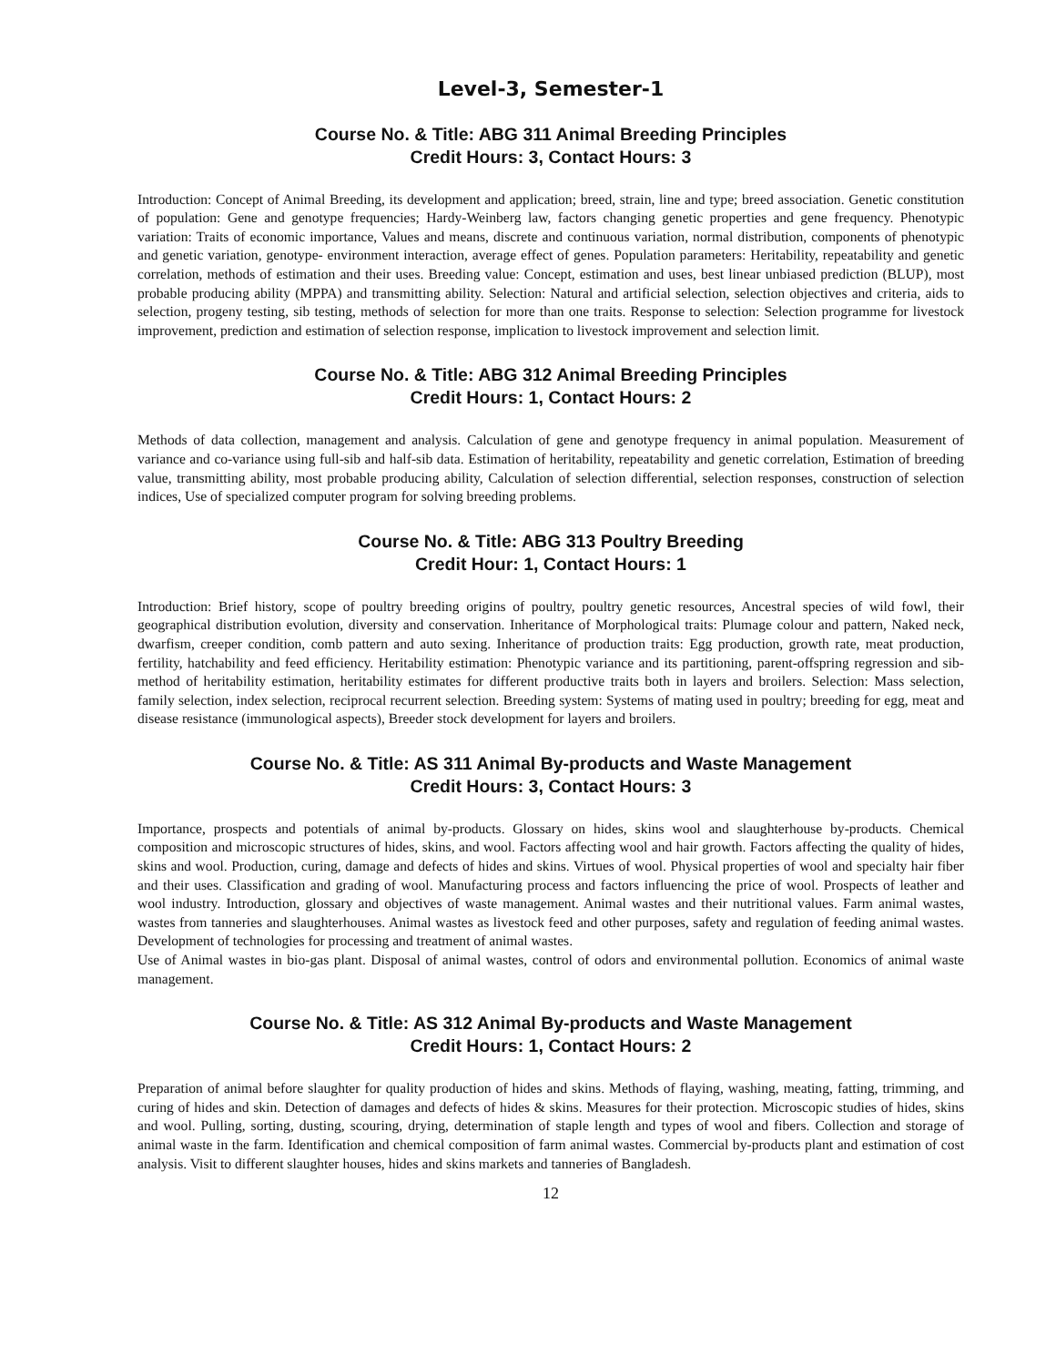Level-3, Semester-1
Course No. & Title: ABG 311 Animal Breeding Principles
Credit Hours: 3, Contact Hours: 3
Introduction: Concept of Animal Breeding, its development and application; breed, strain, line and type; breed association. Genetic constitution of population: Gene and genotype frequencies; Hardy-Weinberg law, factors changing genetic properties and gene frequency. Phenotypic variation: Traits of economic importance, Values and means, discrete and continuous variation, normal distribution, components of phenotypic and genetic variation, genotype- environment interaction, average effect of genes. Population parameters: Heritability, repeatability and genetic correlation, methods of estimation and their uses. Breeding value: Concept, estimation and uses, best linear unbiased prediction (BLUP), most probable producing ability (MPPA) and transmitting ability. Selection: Natural and artificial selection, selection objectives and criteria, aids to selection, progeny testing, sib testing, methods of selection for more than one traits. Response to selection: Selection programme for livestock improvement, prediction and estimation of selection response, implication to livestock improvement and selection limit.
Course No. & Title: ABG 312 Animal Breeding Principles
Credit Hours: 1, Contact Hours: 2
Methods of data collection, management and analysis. Calculation of gene and genotype frequency in animal population. Measurement of variance and co-variance using full-sib and half-sib data. Estimation of heritability, repeatability and genetic correlation, Estimation of breeding value, transmitting ability, most probable producing ability, Calculation of selection differential, selection responses, construction of selection indices, Use of specialized computer program for solving breeding problems.
Course No. & Title: ABG 313 Poultry Breeding
Credit Hour: 1, Contact Hours: 1
Introduction: Brief history, scope of poultry breeding origins of poultry, poultry genetic resources, Ancestral species of wild fowl, their geographical distribution evolution, diversity and conservation. Inheritance of Morphological traits: Plumage colour and pattern, Naked neck, dwarfism, creeper condition, comb pattern and auto sexing. Inheritance of production traits: Egg production, growth rate, meat production, fertility, hatchability and feed efficiency. Heritability estimation: Phenotypic variance and its partitioning, parent-offspring regression and sib-method of heritability estimation, heritability estimates for different productive traits both in layers and broilers. Selection: Mass selection, family selection, index selection, reciprocal recurrent selection. Breeding system: Systems of mating used in poultry; breeding for egg, meat and disease resistance (immunological aspects), Breeder stock development for layers and broilers.
Course No. & Title: AS 311 Animal By-products and Waste Management
Credit Hours: 3, Contact Hours: 3
Importance, prospects and potentials of animal by-products. Glossary on hides, skins wool and slaughterhouse by-products. Chemical composition and microscopic structures of hides, skins, and wool. Factors affecting wool and hair growth. Factors affecting the quality of hides, skins and wool. Production, curing, damage and defects of hides and skins. Virtues of wool. Physical properties of wool and specialty hair fiber and their uses. Classification and grading of wool. Manufacturing process and factors influencing the price of wool. Prospects of leather and wool industry. Introduction, glossary and objectives of waste management. Animal wastes and their nutritional values. Farm animal wastes, wastes from tanneries and slaughterhouses. Animal wastes as livestock feed and other purposes, safety and regulation of feeding animal wastes. Development of technologies for processing and treatment of animal wastes.
Use of Animal wastes in bio-gas plant. Disposal of animal wastes, control of odors and environmental pollution. Economics of animal waste management.
Course No. & Title: AS 312 Animal By-products and Waste Management
Credit Hours: 1, Contact Hours: 2
Preparation of animal before slaughter for quality production of hides and skins. Methods of flaying, washing, meating, fatting, trimming, and curing of hides and skin. Detection of damages and defects of hides & skins. Measures for their protection. Microscopic studies of hides, skins and wool. Pulling, sorting, dusting, scouring, drying, determination of staple length and types of wool and fibers. Collection and storage of animal waste in the farm. Identification and chemical composition of farm animal wastes. Commercial by-products plant and estimation of cost analysis. Visit to different slaughter houses, hides and skins markets and tanneries of Bangladesh.
12